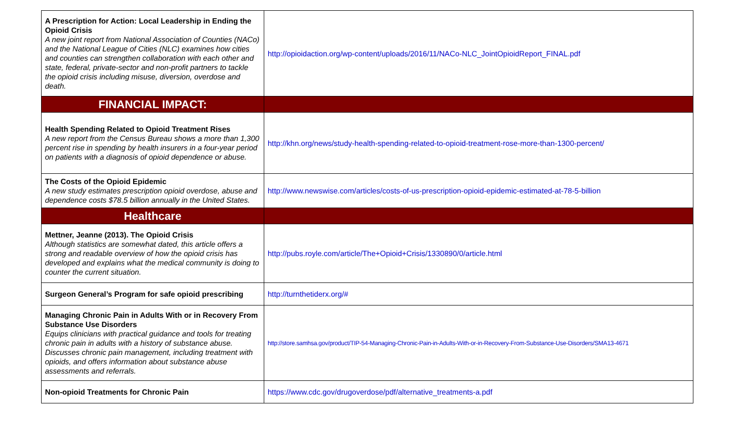| A Prescription for Action: Local Leadership in Ending the Opioid Crisis A new joint report from National Association of Counties (NACo) and the National League of Cities (NLC) examines how cities and counties can strengthen collaboration with each other and state, federal, private-sector and non-profit partners to tackle the opioid crisis including misuse, diversion, overdose and death. | http://opioidaction.org/wp-content/uploads/2016/11/NACo-NLC_JointOpioidReport_FINAL.pdf |
| FINANCIAL IMPACT: | |
| Health Spending Related to Opioid Treatment Rises A new report from the Census Bureau shows a more than 1,300 percent rise in spending by health insurers in a four-year period on patients with a diagnosis of opioid dependence or abuse. | http://khn.org/news/study-health-spending-related-to-opioid-treatment-rose-more-than-1300-percent/ |
| The Costs of the Opioid Epidemic A new study estimates prescription opioid overdose, abuse and dependence costs $78.5 billion annually in the United States. | http://www.newswise.com/articles/costs-of-us-prescription-opioid-epidemic-estimated-at-78-5-billion |
| Healthcare | |
| Mettner, Jeanne (2013). The Opioid Crisis Although statistics are somewhat dated, this article offers a strong and readable overview of how the opioid crisis has developed and explains what the medical community is doing to counter the current situation. | http://pubs.royle.com/article/The+Opioid+Crisis/1330890/0/article.html |
| Surgeon General’s Program for safe opioid prescribing | http://turnthetiderx.org/# |
| Managing Chronic Pain in Adults With or in Recovery From Substance Use Disorders Equips clinicians with practical guidance and tools for treating chronic pain in adults with a history of substance abuse. Discusses chronic pain management, including treatment with opioids, and offers information about substance abuse assessments and referrals. | http://store.samhsa.gov/product/TIP-54-Managing-Chronic-Pain-in-Adults-With-or-in-Recovery-From-Substance-Use-Disorders/SMA13-4671 |
| Non-opioid Treatments for Chronic Pain | https://www.cdc.gov/drugoverdose/pdf/alternative_treatments-a.pdf |